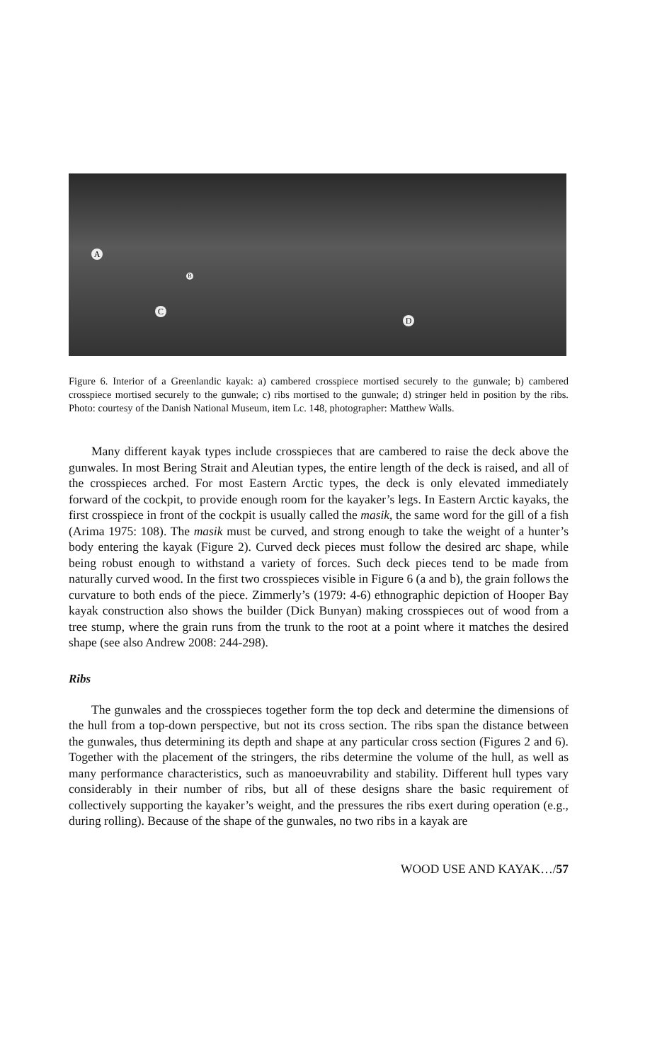A
B
C
D
Figure 6. Interior of a Greenlandic kayak: a) cambered crosspiece mortised securely to the gunwale; b) cambered crosspiece mortised securely to the gunwale; c) ribs mortised to the gunwale; d) stringer held in position by the ribs. Photo: courtesy of the Danish National Museum, item Lc. 148, photographer: Matthew Walls.
Many different kayak types include crosspieces that are cambered to raise the deck above the gunwales. In most Bering Strait and Aleutian types, the entire length of the deck is raised, and all of the crosspieces arched. For most Eastern Arctic types, the deck is only elevated immediately forward of the cockpit, to provide enough room for the kayaker’s legs. In Eastern Arctic kayaks, the first crosspiece in front of the cockpit is usually called the masik, the same word for the gill of a fish (Arima 1975: 108). The masik must be curved, and strong enough to take the weight of a hunter’s body entering the kayak (Figure 2). Curved deck pieces must follow the desired arc shape, while being robust enough to withstand a variety of forces. Such deck pieces tend to be made from naturally curved wood. In the first two crosspieces visible in Figure 6 (a and b), the grain follows the curvature to both ends of the piece. Zimmerly’s (1979: 4-6) ethnographic depiction of Hooper Bay kayak construction also shows the builder (Dick Bunyan) making crosspieces out of wood from a tree stump, where the grain runs from the trunk to the root at a point where it matches the desired shape (see also Andrew 2008: 244-298).
Ribs
The gunwales and the crosspieces together form the top deck and determine the dimensions of the hull from a top-down perspective, but not its cross section. The ribs span the distance between the gunwales, thus determining its depth and shape at any particular cross section (Figures 2 and 6). Together with the placement of the stringers, the ribs determine the volume of the hull, as well as many performance characteristics, such as manoeuvrability and stability. Different hull types vary considerably in their number of ribs, but all of these designs share the basic requirement of collectively supporting the kayaker’s weight, and the pressures the ribs exert during operation (e.g., during rolling). Because of the shape of the gunwales, no two ribs in a kayak are
WOOD USE AND KAYAK…/57